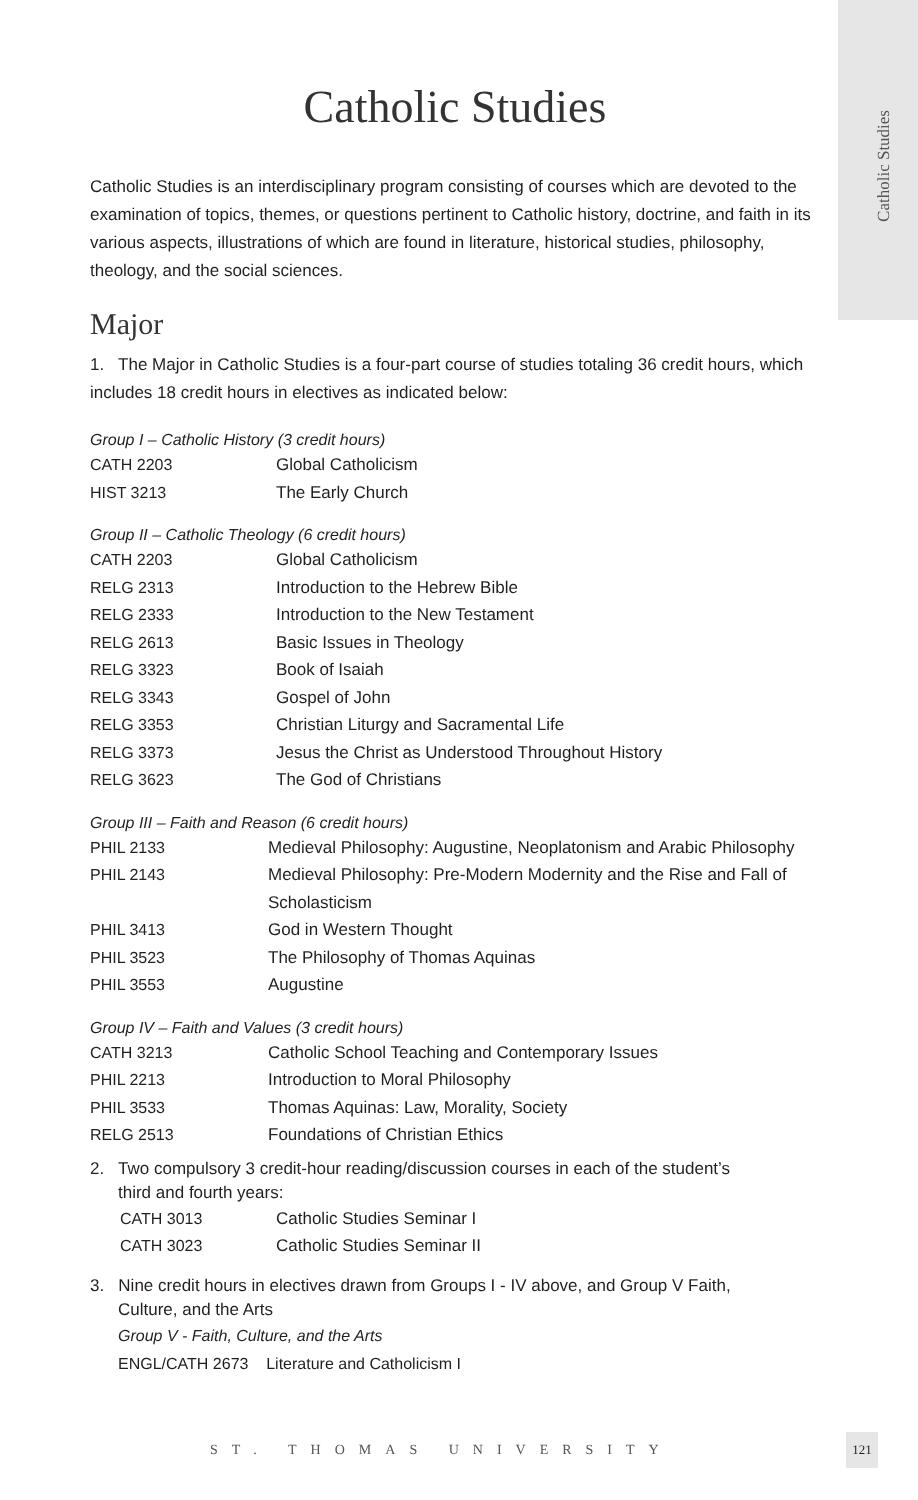Catholic Studies
Catholic Studies
Catholic Studies is an interdisciplinary program consisting of courses which are devoted to the examination of topics, themes, or questions pertinent to Catholic history, doctrine, and faith in its various aspects, illustrations of which are found in literature, historical studies, philosophy, theology, and the social sciences.
Major
1. The Major in Catholic Studies is a four-part course of studies totaling 36 credit hours, which includes 18 credit hours in electives as indicated below:
Group I – Catholic History (3 credit hours)
| CATH 2203 | Global Catholicism |
| HIST 3213 | The Early Church |
Group II – Catholic Theology (6 credit hours)
| CATH 2203 | Global Catholicism |
| RELG 2313 | Introduction to the Hebrew Bible |
| RELG 2333 | Introduction to the New Testament |
| RELG 2613 | Basic Issues in Theology |
| RELG 3323 | Book of Isaiah |
| RELG 3343 | Gospel of John |
| RELG 3353 | Christian Liturgy and Sacramental Life |
| RELG 3373 | Jesus the Christ as Understood Throughout History |
| RELG 3623 | The God of Christians |
Group III – Faith and Reason (6 credit hours)
| PHIL 2133 | Medieval Philosophy: Augustine, Neoplatonism and Arabic Philosophy |
| PHIL 2143 | Medieval Philosophy: Pre-Modern Modernity and the Rise and Fall of Scholasticism |
| PHIL 3413 | God in Western Thought |
| PHIL 3523 | The Philosophy of Thomas Aquinas |
| PHIL 3553 | Augustine |
Group IV – Faith and Values (3 credit hours)
| CATH 3213 | Catholic School Teaching and Contemporary Issues |
| PHIL 2213 | Introduction to Moral Philosophy |
| PHIL 3533 | Thomas Aquinas: Law, Morality, Society |
| RELG 2513 | Foundations of Christian Ethics |
2. Two compulsory 3 credit-hour reading/discussion courses in each of the student’s
third and fourth years:
| CATH 3013 | Catholic Studies Seminar I |
| CATH 3023 | Catholic Studies Seminar II |
3. Nine credit hours in electives drawn from Groups I - IV above, and Group V Faith,
Culture, and the Arts
Group V - Faith, Culture, and the Arts
ENGL/CATH 2673 Literature and Catholicism I
ST. THOMAS UNIVERSITY
121